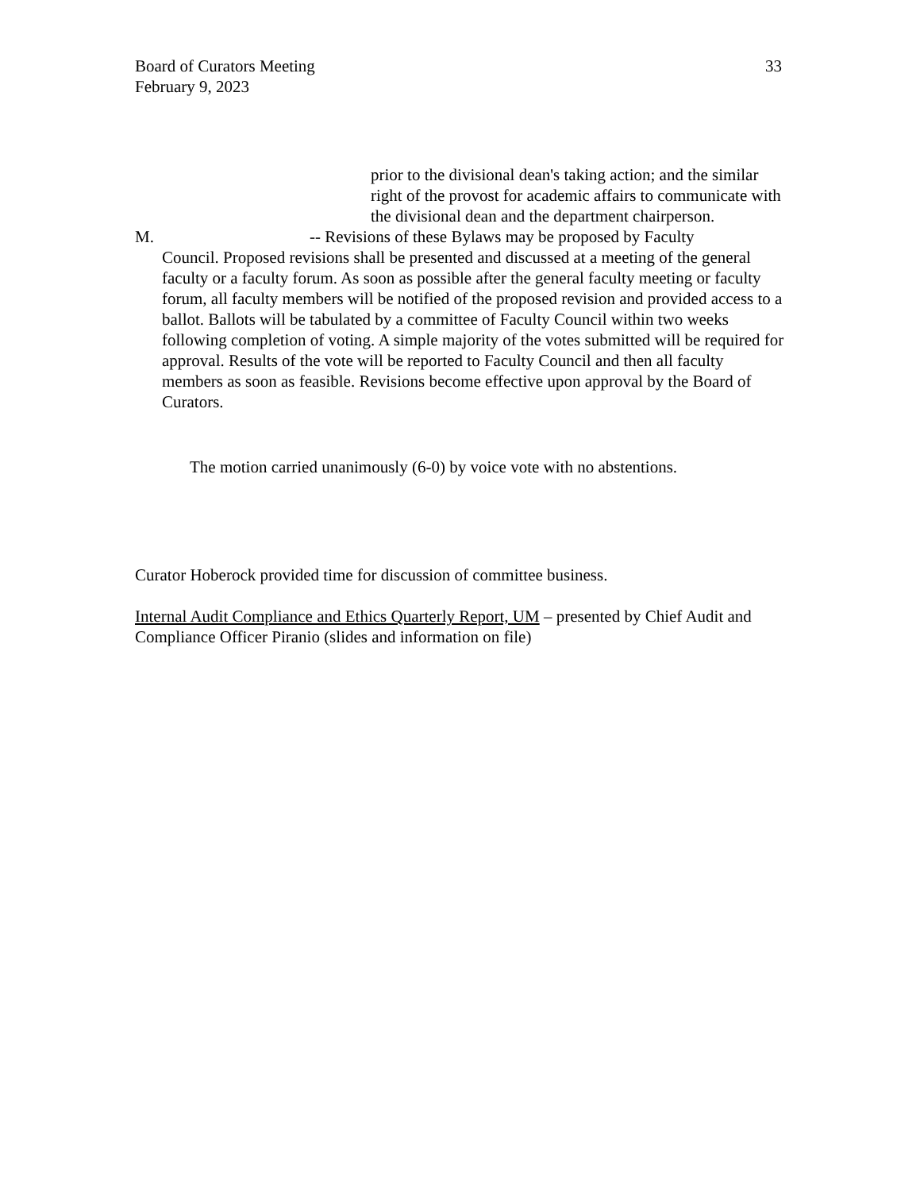Board of Curators Meeting
February 9, 2023
33
prior to the divisional dean's taking action; and the similar right of the provost for academic affairs to communicate with the divisional dean and the department chairperson.
M. -- Revisions of these Bylaws may be proposed by Faculty
Council. Proposed revisions shall be presented and discussed at a meeting of the general faculty or a faculty forum. As soon as possible after the general faculty meeting or faculty forum, all faculty members will be notified of the proposed revision and provided access to a ballot. Ballots will be tabulated by a committee of Faculty Council within two weeks following completion of voting. A simple majority of the votes submitted will be required for approval. Results of the vote will be reported to Faculty Council and then all faculty members as soon as feasible. Revisions become effective upon approval by the Board of Curators.
The motion carried unanimously (6-0) by voice vote with no abstentions.
Curator Hoberock provided time for discussion of committee business.
Internal Audit Compliance and Ethics Quarterly Report, UM – presented by Chief Audit and Compliance Officer Piranio (slides and information on file)